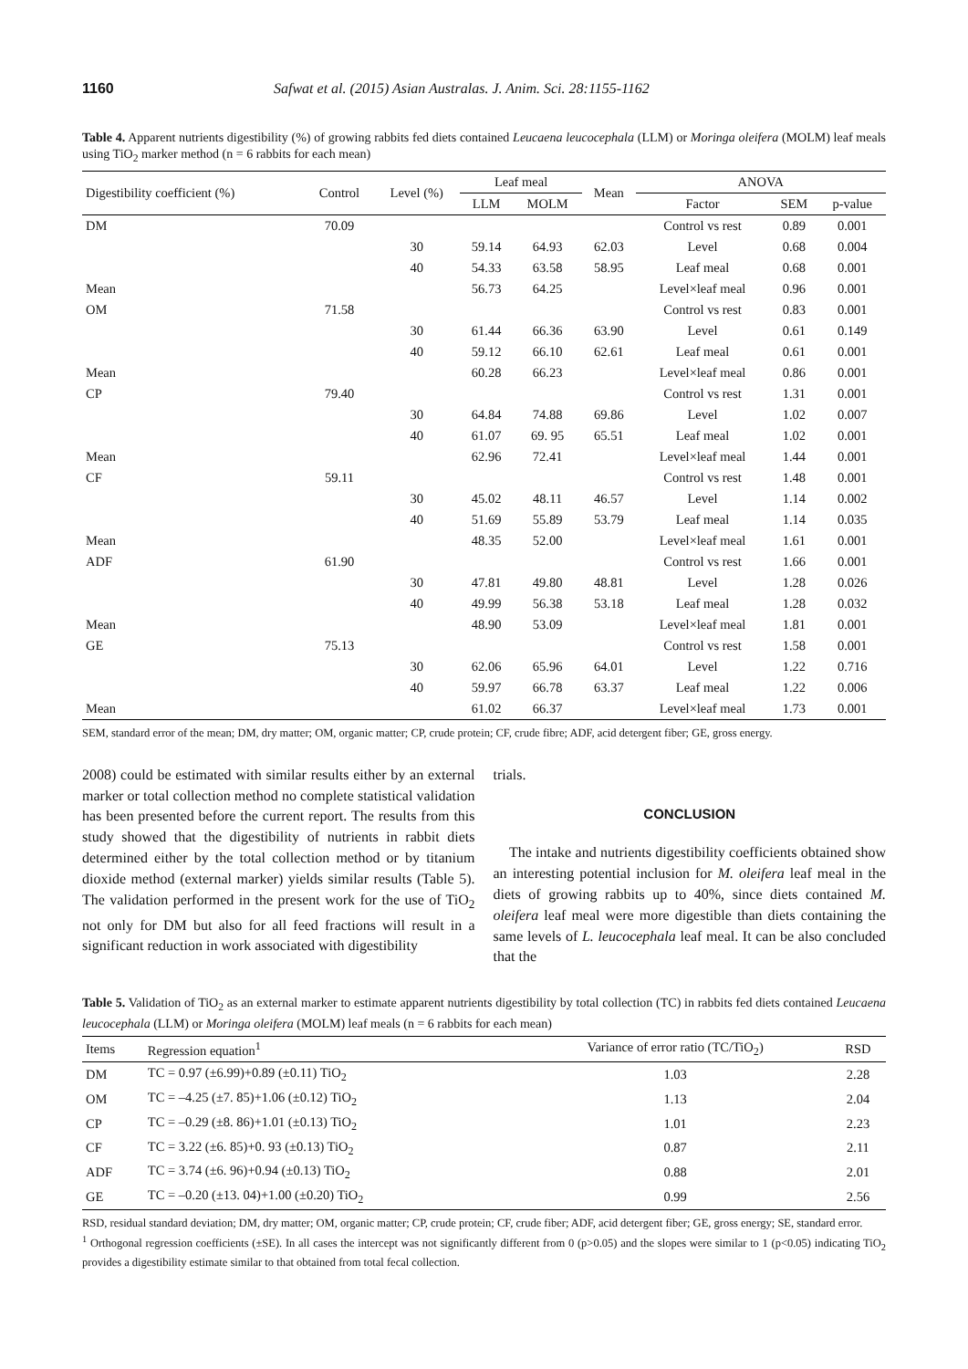1160 Safwat et al. (2015) Asian Australas. J. Anim. Sci. 28:1155-1162
Table 4. Apparent nutrients digestibility (%) of growing rabbits fed diets contained Leucaena leucocephala (LLM) or Moringa oleifera (MOLM) leaf meals using TiO<sub>2</sub> marker method (n = 6 rabbits for each mean)
| Digestibility coefficient (%) | Control | Level (%) | Leaf meal | | Mean | ANOVA | | |
| --- | --- | --- | --- | --- | --- | --- | --- | --- |
| | | | LLM | MOLM | | Factor | SEM | p-value |
| DM | 70.09 | | | | | Control vs rest | 0.89 | 0.001 |
| | | 30 | 59.14 | 64.93 | 62.03 | Level | 0.68 | 0.004 |
| | | 40 | 54.33 | 63.58 | 58.95 | Leaf meal | 0.68 | 0.001 |
| Mean | | | 56.73 | 64.25 | | Level×leaf meal | 0.96 | 0.001 |
| OM | 71.58 | | | | | Control vs rest | 0.83 | 0.001 |
| | | 30 | 61.44 | 66.36 | 63.90 | Level | 0.61 | 0.149 |
| | | 40 | 59.12 | 66.10 | 62.61 | Leaf meal | 0.61 | 0.001 |
| Mean | | | 60.28 | 66.23 | | Level×leaf meal | 0.86 | 0.001 |
| CP | 79.40 | | | | | Control vs rest | 1.31 | 0.001 |
| | | 30 | 64.84 | 74.88 | 69.86 | Level | 1.02 | 0.007 |
| | | 40 | 61.07 | 69. 95 | 65.51 | Leaf meal | 1.02 | 0.001 |
| Mean | | | 62.96 | 72.41 | | Level×leaf meal | 1.44 | 0.001 |
| CF | 59.11 | | | | | Control vs rest | 1.48 | 0.001 |
| | | 30 | 45.02 | 48.11 | 46.57 | Level | 1.14 | 0.002 |
| | | 40 | 51.69 | 55.89 | 53.79 | Leaf meal | 1.14 | 0.035 |
| Mean | | | 48.35 | 52.00 | | Level×leaf meal | 1.61 | 0.001 |
| ADF | 61.90 | | | | | Control vs rest | 1.66 | 0.001 |
| | | 30 | 47.81 | 49.80 | 48.81 | Level | 1.28 | 0.026 |
| | | 40 | 49.99 | 56.38 | 53.18 | Leaf meal | 1.28 | 0.032 |
| Mean | | | 48.90 | 53.09 | | Level×leaf meal | 1.81 | 0.001 |
| GE | 75.13 | | | | | Control vs rest | 1.58 | 0.001 |
| | | 30 | 62.06 | 65.96 | 64.01 | Level | 1.22 | 0.716 |
| | | 40 | 59.97 | 66.78 | 63.37 | Leaf meal | 1.22 | 0.006 |
| Mean | | | 61.02 | 66.37 | | Level×leaf meal | 1.73 | 0.001 |
SEM, standard error of the mean; DM, dry matter; OM, organic matter; CP, crude protein; CF, crude fibre; ADF, acid detergent fiber; GE, gross energy.
2008) could be estimated with similar results either by an external marker or total collection method no complete statistical validation has been presented before the current report. The results from this study showed that the digestibility of nutrients in rabbit diets determined either by the total collection method or by titanium dioxide method (external marker) yields similar results (Table 5). The validation performed in the present work for the use of TiO<sub>2</sub> not only for DM but also for all feed fractions will result in a significant reduction in work associated with digestibility
trials.
CONCLUSION
The intake and nutrients digestibility coefficients obtained show an interesting potential inclusion for M. oleifera leaf meal in the diets of growing rabbits up to 40%, since diets contained M. oleifera leaf meal were more digestible than diets containing the same levels of L. leucocephala leaf meal. It can be also concluded that the
Table 5. Validation of TiO<sub>2</sub> as an external marker to estimate apparent nutrients digestibility by total collection (TC) in rabbits fed diets contained Leucaena leucocephala (LLM) or Moringa oleifera (MOLM) leaf meals (n = 6 rabbits for each mean)
| Items | Regression equation<sup>1</sup> | Variance of error ratio (TC/TiO<sub>2</sub>) | RSD |
| --- | --- | --- | --- |
| DM | TC = 0.97 (±6.99)+0.89 (±0.11) TiO<sub>2</sub> | 1.03 | 2.28 |
| OM | TC = –4.25 (±7. 85)+1.06 (±0.12) TiO<sub>2</sub> | 1.13 | 2.04 |
| CP | TC = –0.29 (±8. 86)+1.01 (±0.13) TiO<sub>2</sub> | 1.01 | 2.23 |
| CF | TC = 3.22 (±6. 85)+0. 93 (±0.13) TiO<sub>2</sub> | 0.87 | 2.11 |
| ADF | TC = 3.74 (±6. 96)+0.94 (±0.13) TiO<sub>2</sub> | 0.88 | 2.01 |
| GE | TC = –0.20 (±13. 04)+1.00 (±0.20) TiO<sub>2</sub> | 0.99 | 2.56 |
RSD, residual standard deviation; DM, dry matter; OM, organic matter; CP, crude protein; CF, crude fiber; ADF, acid detergent fiber; GE, gross energy; SE, standard error.
<sup>1</sup> Orthogonal regression coefficients (±SE). In all cases the intercept was not significantly different from 0 (p>0.05) and the slopes were similar to 1 (p<0.05) indicating TiO<sub>2</sub> provides a digestibility estimate similar to that obtained from total fecal collection.